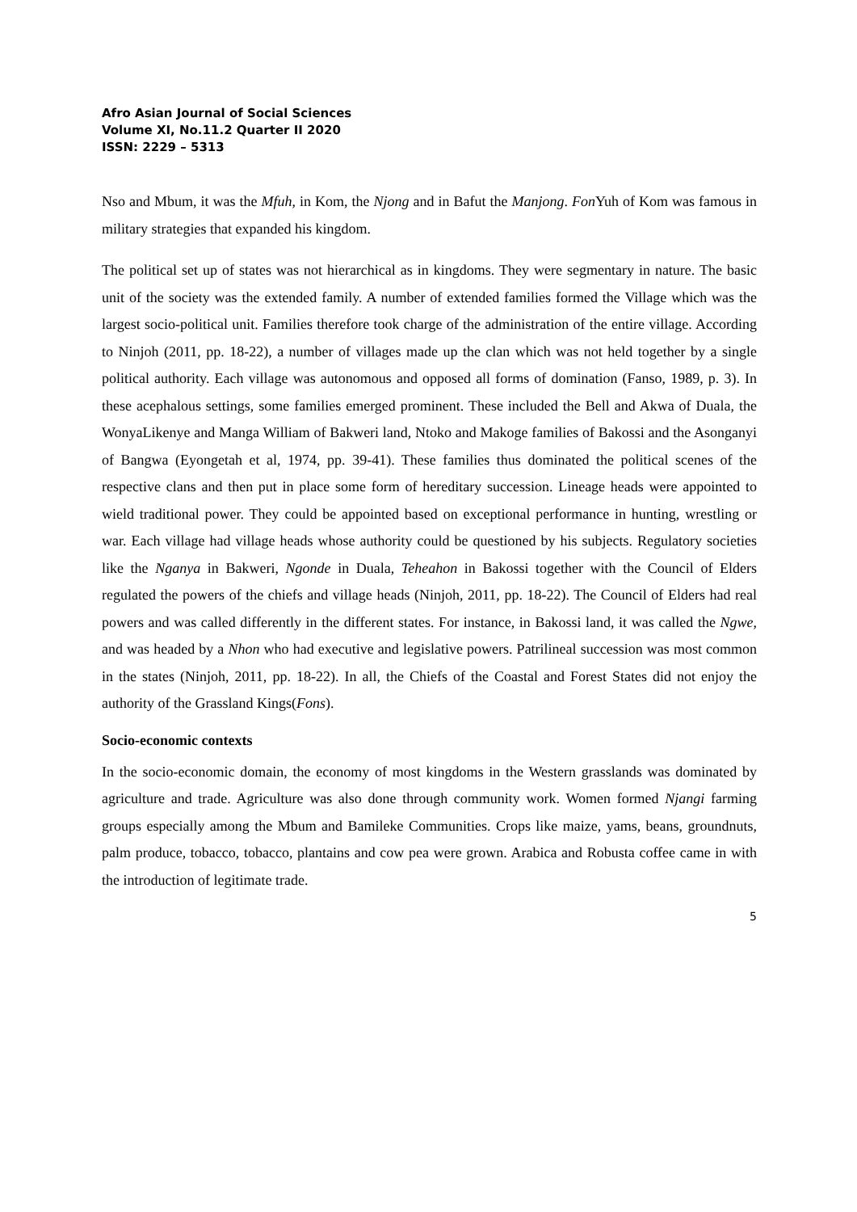Afro Asian Journal of Social Sciences
Volume XI, No.11.2 Quarter II 2020
ISSN: 2229 – 5313
Nso and Mbum, it was the Mfuh, in Kom, the Njong and in Bafut the Manjong. Fon Yuh of Kom was famous in military strategies that expanded his kingdom.
The political set up of states was not hierarchical as in kingdoms. They were segmentary in nature. The basic unit of the society was the extended family. A number of extended families formed the Village which was the largest socio-political unit. Families therefore took charge of the administration of the entire village. According to Ninjoh (2011, pp. 18-22), a number of villages made up the clan which was not held together by a single political authority. Each village was autonomous and opposed all forms of domination (Fanso, 1989, p. 3). In these acephalous settings, some families emerged prominent. These included the Bell and Akwa of Duala, the WonyaLikenye and Manga William of Bakweri land, Ntoko and Makoge families of Bakossi and the Asonganyi of Bangwa (Eyongetah et al, 1974, pp. 39-41). These families thus dominated the political scenes of the respective clans and then put in place some form of hereditary succession. Lineage heads were appointed to wield traditional power. They could be appointed based on exceptional performance in hunting, wrestling or war. Each village had village heads whose authority could be questioned by his subjects. Regulatory societies like the Nganya in Bakweri, Ngonde in Duala, Teheahon in Bakossi together with the Council of Elders regulated the powers of the chiefs and village heads (Ninjoh, 2011, pp. 18-22). The Council of Elders had real powers and was called differently in the different states. For instance, in Bakossi land, it was called the Ngwe, and was headed by a Nhon who had executive and legislative powers. Patrilineal succession was most common in the states (Ninjoh, 2011, pp. 18-22). In all, the Chiefs of the Coastal and Forest States did not enjoy the authority of the Grassland Kings(Fons).
Socio-economic contexts
In the socio-economic domain, the economy of most kingdoms in the Western grasslands was dominated by agriculture and trade. Agriculture was also done through community work. Women formed Njangi farming groups especially among the Mbum and Bamileke Communities. Crops like maize, yams, beans, groundnuts, palm produce, tobacco, tobacco, plantains and cow pea were grown. Arabica and Robusta coffee came in with the introduction of legitimate trade.
5